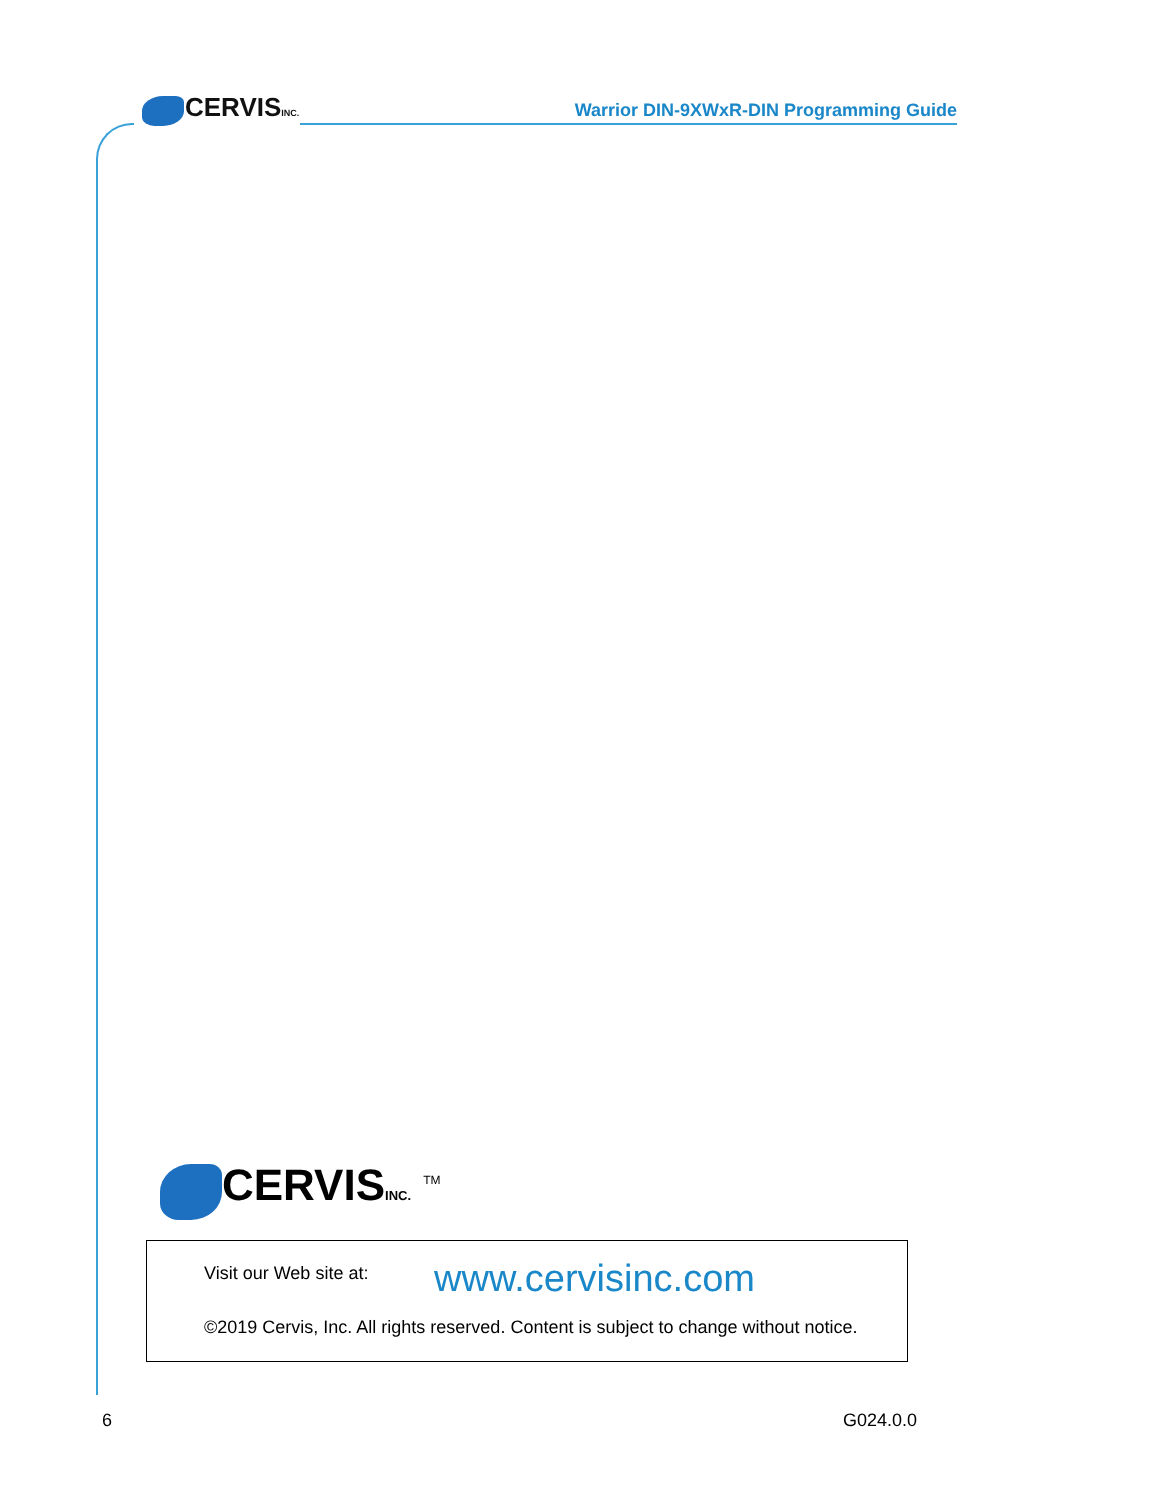CERVISINC.
Warrior DIN-9XWxR-DIN Programming Guide
CERVISINC. <sup>TM</sup>
Visit our Web site at: www.cervisinc.com
©2019 Cervis, Inc. All rights reserved. Content is subject to change without notice.
6 G024.0.0